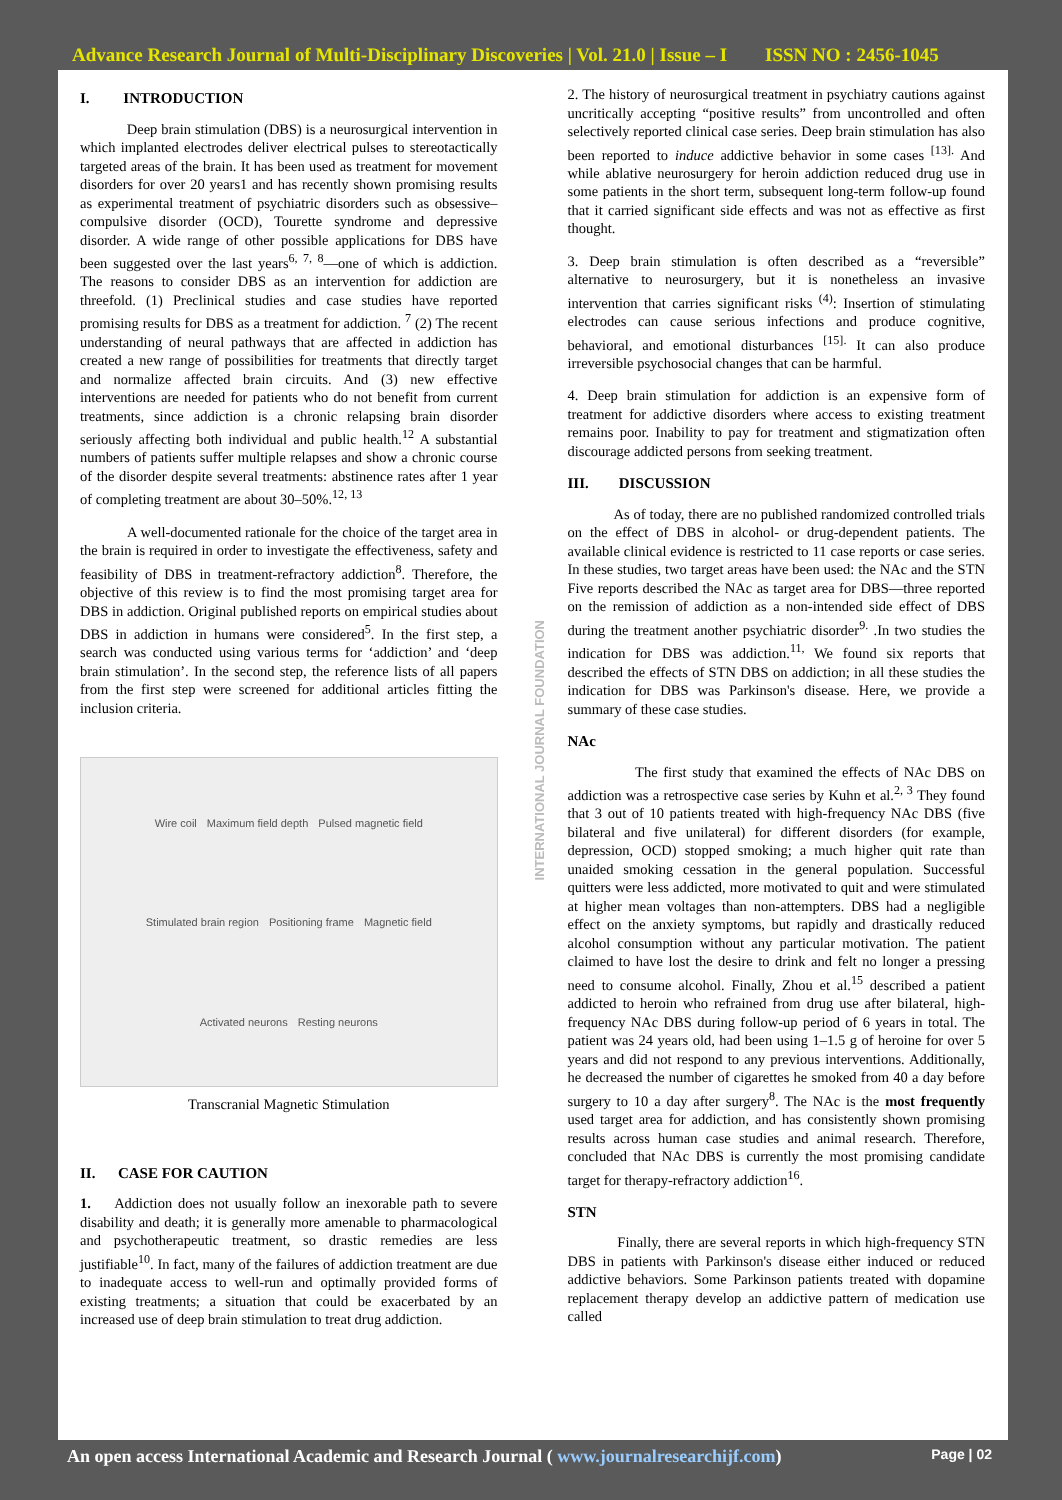Advance Research Journal of Multi-Disciplinary Discoveries | Vol. 21.0 | Issue – I ISSN NO : 2456-1045
INTERNATIONAL JOURNAL FOUNDATION
I. INTRODUCTION
Deep brain stimulation (DBS) is a neurosurgical intervention in which implanted electrodes deliver electrical pulses to stereotactically targeted areas of the brain. It has been used as treatment for movement disorders for over 20 years1 and has recently shown promising results as experimental treatment of psychiatric disorders such as obsessive–compulsive disorder (OCD), Tourette syndrome and depressive disorder. A wide range of other possible applications for DBS have been suggested over the last years<sup>6, 7, 8</sup>—one of which is addiction. The reasons to consider DBS as an intervention for addiction are threefold. (1) Preclinical studies and case studies have reported promising results for DBS as a treatment for addiction. <sup>7</sup> (2) The recent understanding of neural pathways that are affected in addiction has created a new range of possibilities for treatments that directly target and normalize affected brain circuits. And (3) new effective interventions are needed for patients who do not benefit from current treatments, since addiction is a chronic relapsing brain disorder seriously affecting both individual and public health.<sup>12</sup> A substantial numbers of patients suffer multiple relapses and show a chronic course of the disorder despite several treatments: abstinence rates after 1 year of completing treatment are about 30–50%.<sup>12, 13</sup>
A well-documented rationale for the choice of the target area in the brain is required in order to investigate the effectiveness, safety and feasibility of DBS in treatment-refractory addiction<sup>8</sup>. Therefore, the objective of this review is to find the most promising target area for DBS in addiction. Original published reports on empirical studies about DBS in addiction in humans were considered<sup>5</sup>. In the first step, a search was conducted using various terms for ‘addiction’ and ‘deep brain stimulation’. In the second step, the reference lists of all papers from the first step were screened for additional articles fitting the inclusion criteria.
Wire coil Maximum field depth Pulsed magnetic field Stimulated brain region Positioning frame Magnetic field Activated neurons Resting neurons
Transcranial Magnetic Stimulation
II. CASE FOR CAUTION
1. Addiction does not usually follow an inexorable path to severe disability and death; it is generally more amenable to pharmacological and psychotherapeutic treatment, so drastic remedies are less justifiable<sup>10</sup>. In fact, many of the failures of addiction treatment are due to inadequate access to well-run and optimally provided forms of existing treatments; a situation that could be exacerbated by an increased use of deep brain stimulation to treat drug addiction.
2. The history of neurosurgical treatment in psychiatry cautions against uncritically accepting “positive results” from uncontrolled and often selectively reported clinical case series. Deep brain stimulation has also been reported to induce addictive behavior in some cases <sup>[13].</sup> And while ablative neurosurgery for heroin addiction reduced drug use in some patients in the short term, subsequent long-term follow-up found that it carried significant side effects and was not as effective as first thought.
3. Deep brain stimulation is often described as a “reversible” alternative to neurosurgery, but it is nonetheless an invasive intervention that carries significant risks <sup>(4)</sup>: Insertion of stimulating electrodes can cause serious infections and produce cognitive, behavioral, and emotional disturbances <sup>[15].</sup> It can also produce irreversible psychosocial changes that can be harmful.
4. Deep brain stimulation for addiction is an expensive form of treatment for addictive disorders where access to existing treatment remains poor. Inability to pay for treatment and stigmatization often discourage addicted persons from seeking treatment.
III. DISCUSSION
As of today, there are no published randomized controlled trials on the effect of DBS in alcohol- or drug-dependent patients. The available clinical evidence is restricted to 11 case reports or case series. In these studies, two target areas have been used: the NAc and the STN Five reports described the NAc as target area for DBS—three reported on the remission of addiction as a non-intended side effect of DBS during the treatment another psychiatric disorder<sup>9.</sup> .In two studies the indication for DBS was addiction.<sup>11,</sup> We found six reports that described the effects of STN DBS on addiction; in all these studies the indication for DBS was Parkinson's disease. Here, we provide a summary of these case studies.
NAc
The first study that examined the effects of NAc DBS on addiction was a retrospective case series by Kuhn et al.<sup>2, 3</sup> They found that 3 out of 10 patients treated with high-frequency NAc DBS (five bilateral and five unilateral) for different disorders (for example, depression, OCD) stopped smoking; a much higher quit rate than unaided smoking cessation in the general population. Successful quitters were less addicted, more motivated to quit and were stimulated at higher mean voltages than non-attempters. DBS had a negligible effect on the anxiety symptoms, but rapidly and drastically reduced alcohol consumption without any particular motivation. The patient claimed to have lost the desire to drink and felt no longer a pressing need to consume alcohol. Finally, Zhou et al.<sup>15</sup> described a patient addicted to heroin who refrained from drug use after bilateral, high-frequency NAc DBS during follow-up period of 6 years in total. The patient was 24 years old, had been using 1–1.5 g of heroine for over 5 years and did not respond to any previous interventions. Additionally, he decreased the number of cigarettes he smoked from 40 a day before surgery to 10 a day after surgery<sup>8</sup>. The NAc is the most frequently used target area for addiction, and has consistently shown promising results across human case studies and animal research. Therefore, concluded that NAc DBS is currently the most promising candidate target for therapy-refractory addiction<sup>16</sup>.
STN
Finally, there are several reports in which high-frequency STN DBS in patients with Parkinson's disease either induced or reduced addictive behaviors. Some Parkinson patients treated with dopamine replacement therapy develop an addictive pattern of medication use called
An open access International Academic and Research Journal ( www.journalresearchijf.com) Page | 02